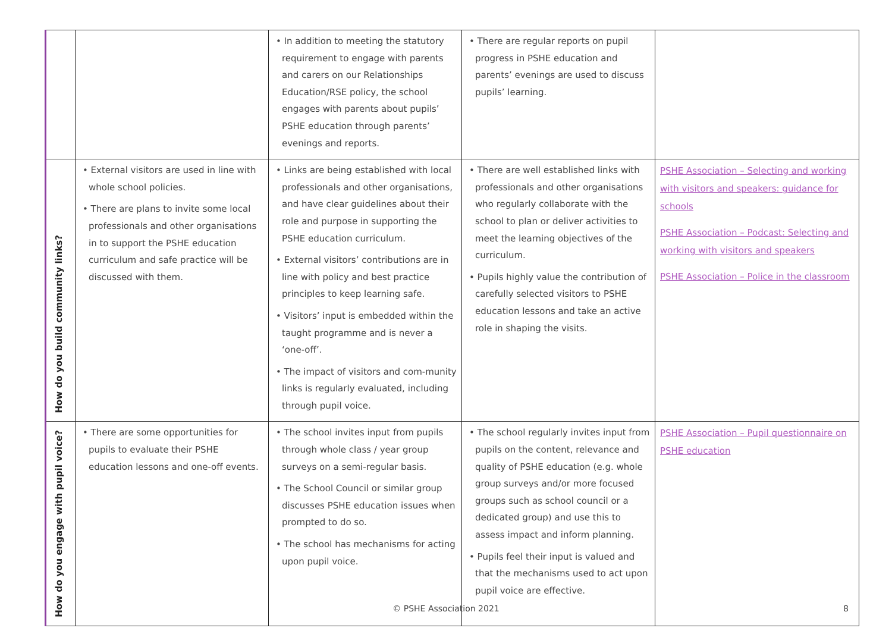| | | • In addition to meeting the statutory requirement to engage with parents and carers on our Relationships Education/RSE policy, the school engages with parents about pupils’ PSHE education through parents’ evenings and reports. | • There are regular reports on pupil progress in PSHE education and parents’ evenings are used to discuss pupils’ learning. | |
| How do you build community links? | • External visitors are used in line with whole school policies. • There are plans to invite some local professionals and other organisations in to support the PSHE education curriculum and safe practice will be discussed with them. | • Links are being established with local professionals and other organisations, and have clear guidelines about their role and purpose in supporting the PSHE education curriculum. • External visitors’ contributions are in line with policy and best practice principles to keep learning safe. • Visitors’ input is embedded within the taught programme and is never a ‘one-off’. • The impact of visitors and com-munity links is regularly evaluated, including through pupil voice. | • There are well established links with professionals and other organisations who regularly collaborate with the school to plan or deliver activities to meet the learning objectives of the curriculum. • Pupils highly value the contribution of carefully selected visitors to PSHE education lessons and take an active role in shaping the visits. | PSHE Association – Selecting and working with visitors and speakers: guidance for schools PSHE Association – Podcast: Selecting and working with visitors and speakers PSHE Association – Police in the classroom |
| How do you engage with pupil voice? | • There are some opportunities for pupils to evaluate their PSHE education lessons and one-off events. | • The school invites input from pupils through whole class / year group surveys on a semi-regular basis. • The School Council or similar group discusses PSHE education issues when prompted to do so. • The school has mechanisms for acting upon pupil voice. | • The school regularly invites input from pupils on the content, relevance and quality of PSHE education (e.g. whole group surveys and/or more focused groups such as school council or a dedicated group) and use this to assess impact and inform planning. • Pupils feel their input is valued and that the mechanisms used to act upon pupil voice are effective. | PSHE Association – Pupil questionnaire on PSHE education |
© PSHE Association 2021 8